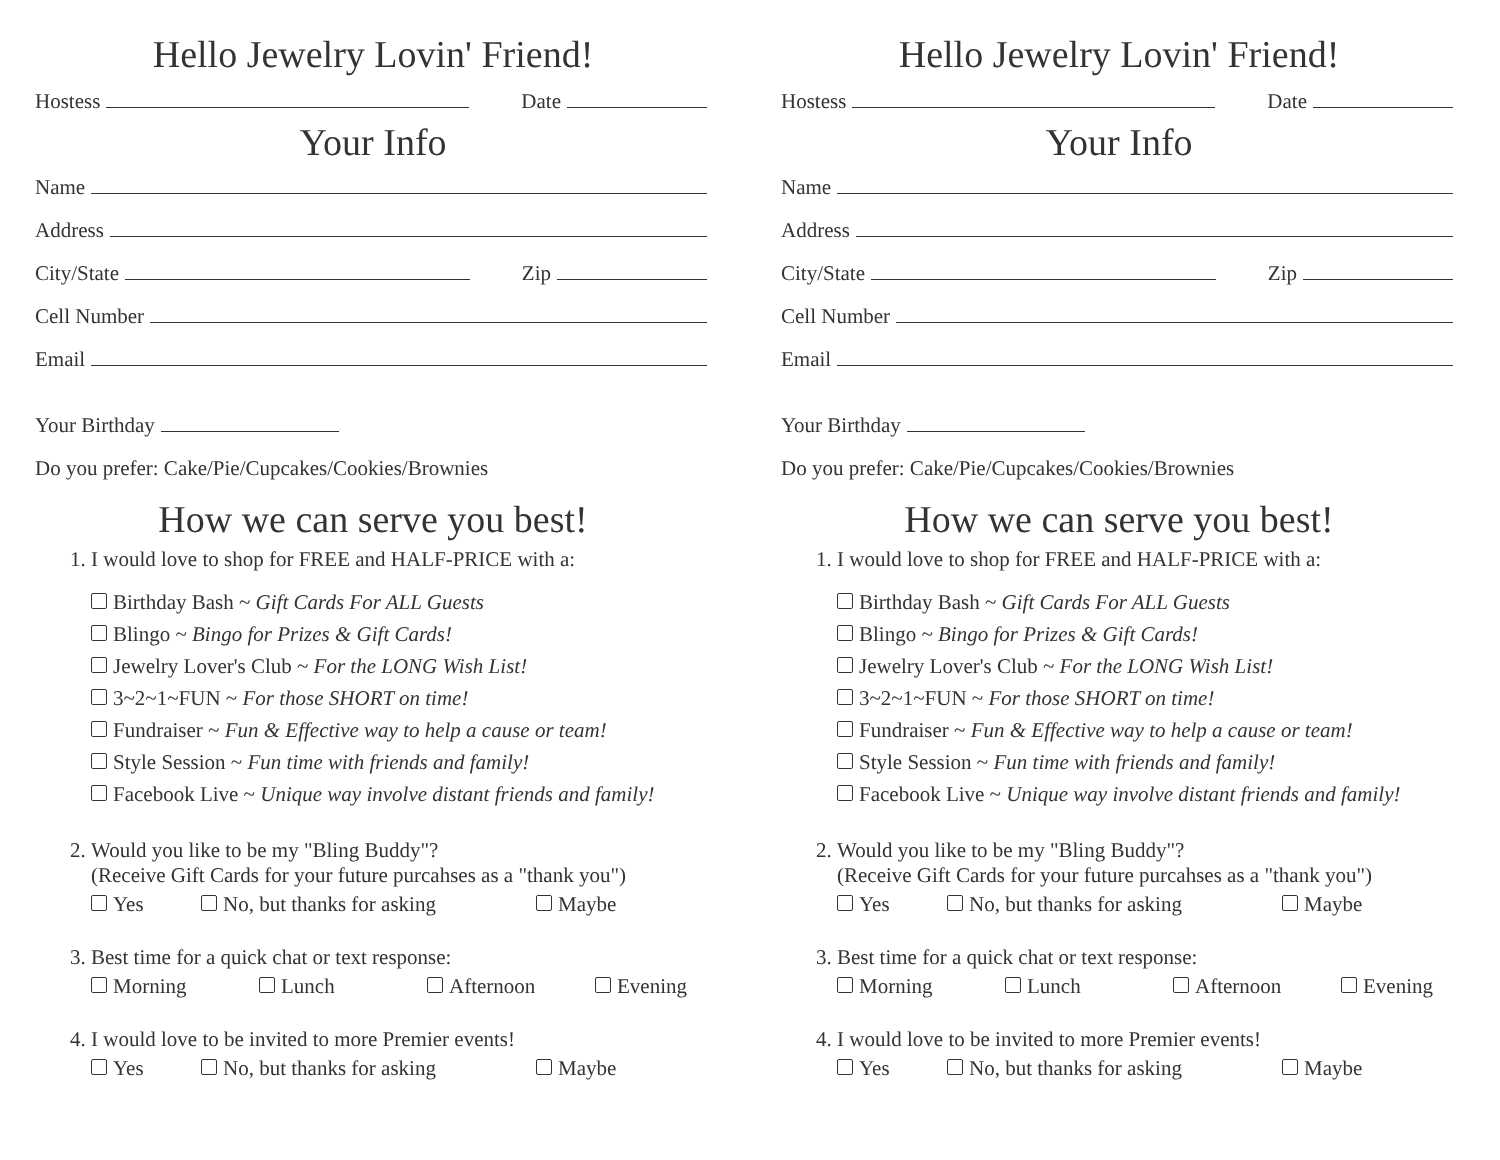Hello Jewelry Lovin' Friend!
Hostess Date
Your Info
Name
Address
City/State Zip
Cell Number
Email
Your Birthday
Do you prefer: Cake/Pie/Cupcakes/Cookies/Brownies
How we can serve you best!
1. I would love to shop for FREE and HALF-PRICE with a:
Birthday Bash ~ Gift Cards For ALL Guests
Blingo ~ Bingo for Prizes & Gift Cards!
Jewelry Lover's Club ~ For the LONG Wish List!
3~2~1~FUN ~ For those SHORT on time!
Fundraiser ~ Fun & Effective way to help a cause or team!
Style Session ~ Fun time with friends and family!
Facebook Live ~ Unique way involve distant friends and family!
2. Would you like to be my "Bling Buddy"?
(Receive Gift Cards for your future purcahses as a "thank you")
Yes No, but thanks for asking Maybe
3. Best time for a quick chat or text response:
Morning Lunch Afternoon Evening
4. I would love to be invited to more Premier events!
Yes No, but thanks for asking Maybe
Hello Jewelry Lovin' Friend!
Hostess Date
Your Info
Name
Address
City/State Zip
Cell Number
Email
Your Birthday
Do you prefer: Cake/Pie/Cupcakes/Cookies/Brownies
How we can serve you best!
1. I would love to shop for FREE and HALF-PRICE with a:
Birthday Bash ~ Gift Cards For ALL Guests
Blingo ~ Bingo for Prizes & Gift Cards!
Jewelry Lover's Club ~ For the LONG Wish List!
3~2~1~FUN ~ For those SHORT on time!
Fundraiser ~ Fun & Effective way to help a cause or team!
Style Session ~ Fun time with friends and family!
Facebook Live ~ Unique way involve distant friends and family!
2. Would you like to be my "Bling Buddy"?
(Receive Gift Cards for your future purcahses as a "thank you")
Yes No, but thanks for asking Maybe
3. Best time for a quick chat or text response:
Morning Lunch Afternoon Evening
4. I would love to be invited to more Premier events!
Yes No, but thanks for asking Maybe